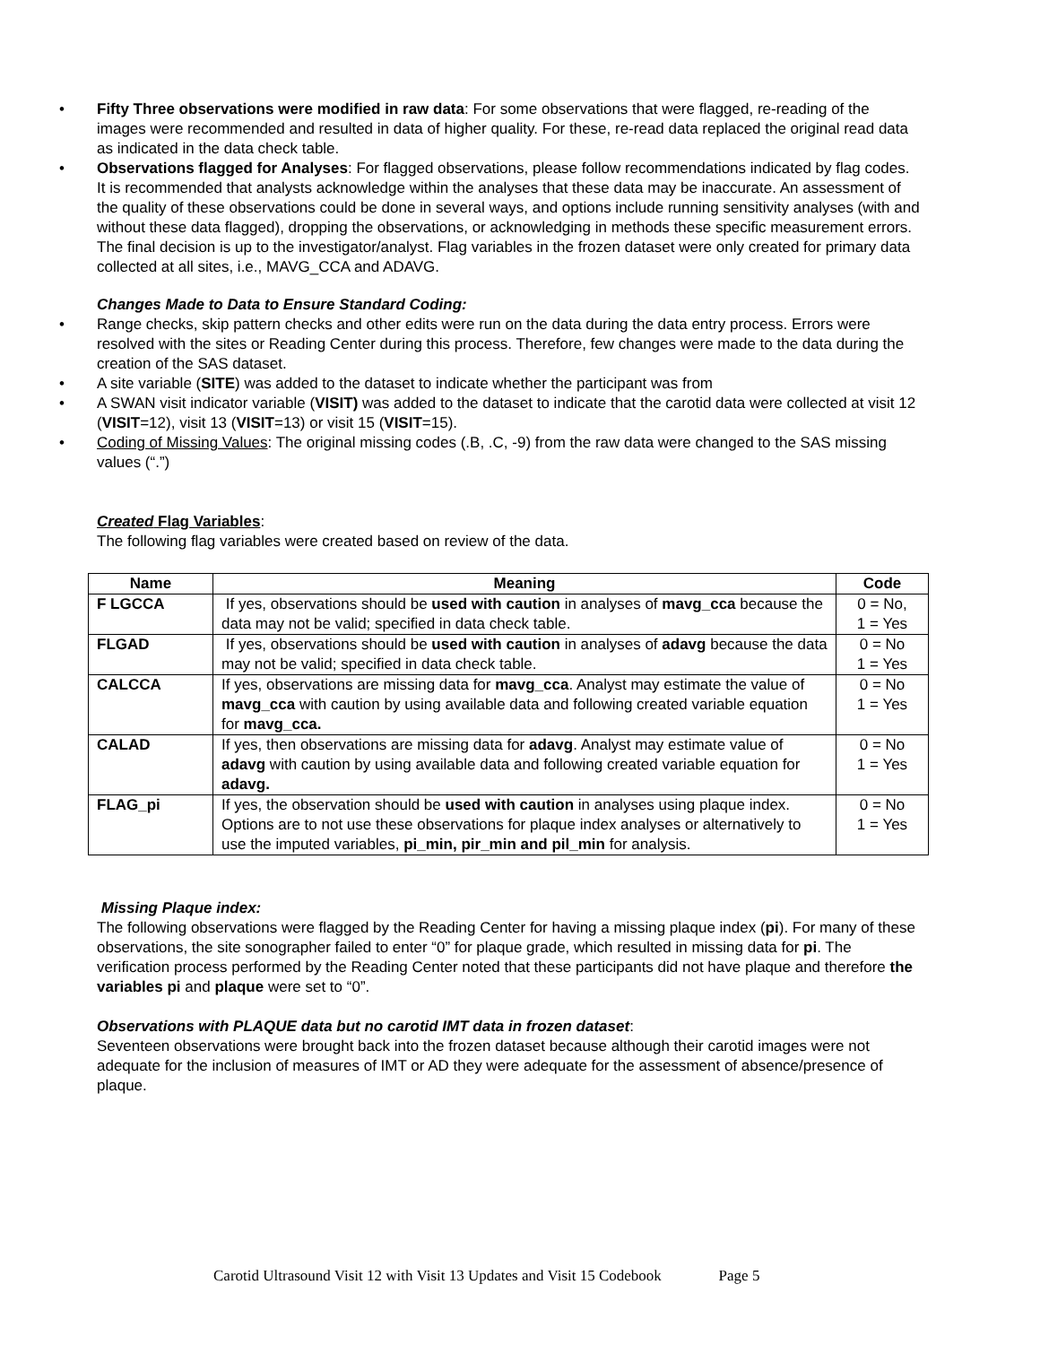• Fifty Three observations were modified in raw data: For some observations that were flagged, re-reading of the images were recommended and resulted in data of higher quality. For these, re-read data replaced the original read data as indicated in the data check table.
• Observations flagged for Analyses: For flagged observations, please follow recommendations indicated by flag codes. It is recommended that analysts acknowledge within the analyses that these data may be inaccurate. An assessment of the quality of these observations could be done in several ways, and options include running sensitivity analyses (with and without these data flagged), dropping the observations, or acknowledging in methods these specific measurement errors. The final decision is up to the investigator/analyst. Flag variables in the frozen dataset were only created for primary data collected at all sites, i.e., MAVG_CCA and ADAVG.
Changes Made to Data to Ensure Standard Coding:
• Range checks, skip pattern checks and other edits were run on the data during the data entry process. Errors were resolved with the sites or Reading Center during this process. Therefore, few changes were made to the data during the creation of the SAS dataset.
• A site variable (SITE) was added to the dataset to indicate whether the participant was from
• A SWAN visit indicator variable (VISIT) was added to the dataset to indicate that the carotid data were collected at visit 12 (VISIT=12), visit 13 (VISIT=13) or visit 15 (VISIT=15).
• Coding of Missing Values: The original missing codes (.B, .C, -9) from the raw data were changed to the SAS missing values (“.”)
Created Flag Variables:
The following flag variables were created based on review of the data.
| Name | Meaning | Code |
| --- | --- | --- |
| F LGCCA | If yes, observations should be used with caution in analyses of mavg_cca because the data may not be valid; specified in data check table. | 0 = No, 1 = Yes |
| FLGAD | If yes, observations should be used with caution in analyses of adavg because the data may not be valid; specified in data check table. | 0 = No 1 = Yes |
| CALCCA | If yes, observations are missing data for mavg_cca . Analyst may estimate the value of mavg_cca with caution by using available data and following created variable equation for mavg_cca. | 0 = No 1 = Yes |
| CALAD | If yes, then observations are missing data for adavg . Analyst may estimate value of adavg with caution by using available data and following created variable equation for adavg. | 0 = No 1 = Yes |
| FLAG_pi | If yes, the observation should be used with caution in analyses using plaque index. Options are to not use these observations for plaque index analyses or alternatively to use the imputed variables, pi_min, pir_min and pil_min for analysis. | 0 = No 1 = Yes |
Missing Plaque index:
The following observations were flagged by the Reading Center for having a missing plaque index (pi). For many of these observations, the site sonographer failed to enter “0” for plaque grade, which resulted in missing data for pi. The verification process performed by the Reading Center noted that these participants did not have plaque and therefore the variables pi and plaque were set to “0”.
Observations with PLAQUE data but no carotid IMT data in frozen dataset:
Seventeen observations were brought back into the frozen dataset because although their carotid images were not adequate for the inclusion of measures of IMT or AD they were adequate for the assessment of absence/presence of plaque.
Carotid Ultrasound Visit 12 with Visit 13 Updates and Visit 15 Codebook Page 5